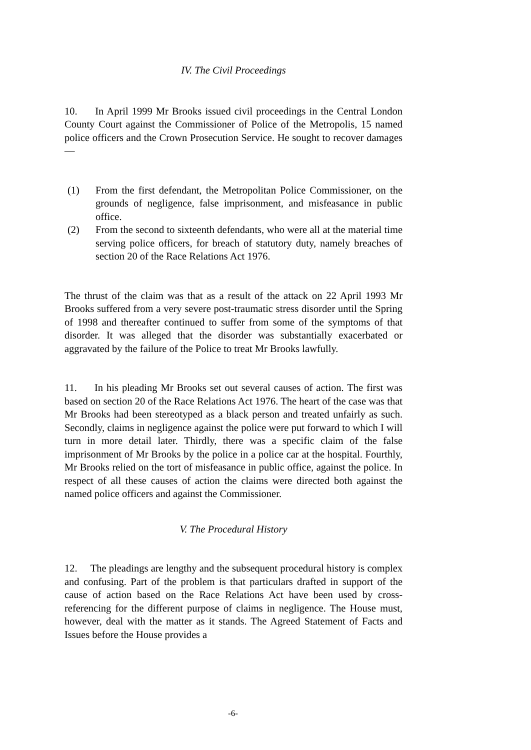IV. The Civil Proceedings
10. In April 1999 Mr Brooks issued civil proceedings in the Central London County Court against the Commissioner of Police of the Metropolis, 15 named police officers and the Crown Prosecution Service. He sought to recover damages —
(1) From the first defendant, the Metropolitan Police Commissioner, on the grounds of negligence, false imprisonment, and misfeasance in public office.
(2) From the second to sixteenth defendants, who were all at the material time serving police officers, for breach of statutory duty, namely breaches of section 20 of the Race Relations Act 1976.
The thrust of the claim was that as a result of the attack on 22 April 1993 Mr Brooks suffered from a very severe post-traumatic stress disorder until the Spring of 1998 and thereafter continued to suffer from some of the symptoms of that disorder. It was alleged that the disorder was substantially exacerbated or aggravated by the failure of the Police to treat Mr Brooks lawfully.
11. In his pleading Mr Brooks set out several causes of action. The first was based on section 20 of the Race Relations Act 1976. The heart of the case was that Mr Brooks had been stereotyped as a black person and treated unfairly as such. Secondly, claims in negligence against the police were put forward to which I will turn in more detail later. Thirdly, there was a specific claim of the false imprisonment of Mr Brooks by the police in a police car at the hospital. Fourthly, Mr Brooks relied on the tort of misfeasance in public office, against the police. In respect of all these causes of action the claims were directed both against the named police officers and against the Commissioner.
V. The Procedural History
12. The pleadings are lengthy and the subsequent procedural history is complex and confusing. Part of the problem is that particulars drafted in support of the cause of action based on the Race Relations Act have been used by cross-referencing for the different purpose of claims in negligence. The House must, however, deal with the matter as it stands. The Agreed Statement of Facts and Issues before the House provides a
-6-